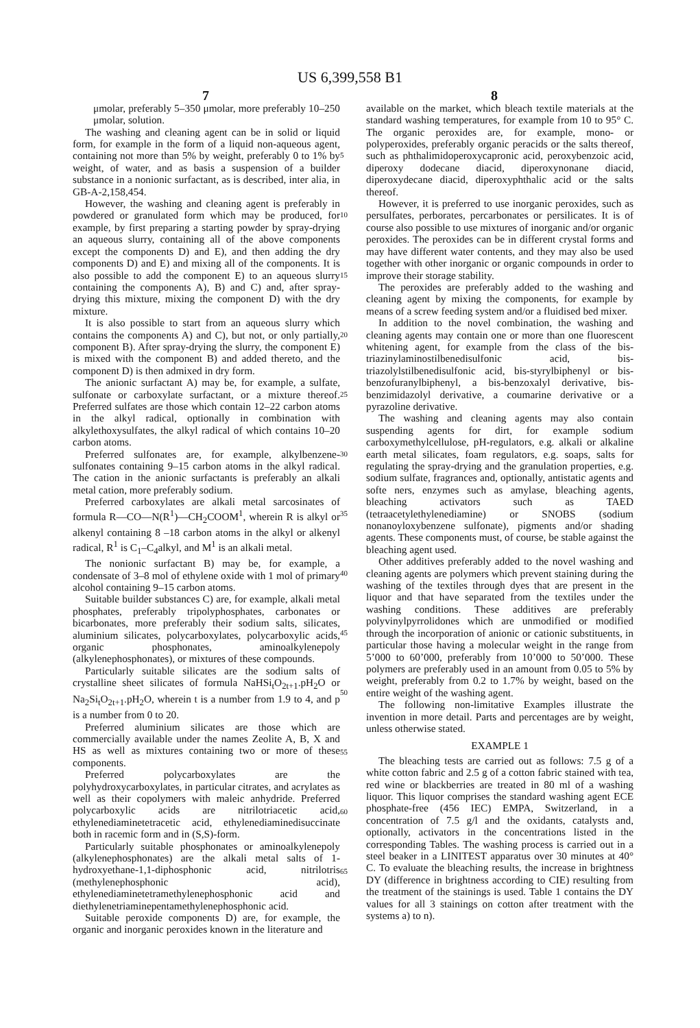US 6,399,558 B1
7 8
μmolar, preferably 5–350 μmolar, more preferably 10–250 μmolar, solution.
The washing and cleaning agent can be in solid or liquid form, for example in the form of a liquid non-aqueous agent, containing not more than 5% by weight, preferably 0 to 1% by weight, of water, and as basis a suspension of a builder substance in a nonionic surfactant, as is described, inter alia, in GB-A-2,158,454.
However, the washing and cleaning agent is preferably in powdered or granulated form which may be produced, for example, by first preparing a starting powder by spray-drying an aqueous slurry, containing all of the above components except the components D) and E), and then adding the dry components D) and E) and mixing all of the components. It is also possible to add the component E) to an aqueous slurry containing the components A), B) and C) and, after spray-drying this mixture, mixing the component D) with the dry mixture.
It is also possible to start from an aqueous slurry which contains the components A) and C), but not, or only partially, component B). After spray-drying the slurry, the component E) is mixed with the component B) and added thereto, and the component D) is then admixed in dry form.
The anionic surfactant A) may be, for example, a sulfate, sulfonate or carboxylate surfactant, or a mixture thereof. Preferred sulfates are those which contain 12–22 carbon atoms in the alkyl radical, optionally in combination with alkylethoxysulfates, the alkyl radical of which contains 10–20 carbon atoms.
Preferred sulfonates are, for example, alkylbenzene-sulfonates containing 9–15 carbon atoms in the alkyl radical. The cation in the anionic surfactants is preferably an alkali metal cation, more preferably sodium.
Preferred carboxylates are alkali metal sarcosinates of formula R—CO—N(R<sup>1</sup>)—CH<sub>2</sub>COOM<sup>1</sup>, wherein R is alkyl or alkenyl containing 8 –18 carbon atoms in the alkyl or alkenyl radical, R<sup>1</sup> is C<sub>1</sub>–C<sub>4</sub>alkyl, and M<sup>1</sup> is an alkali metal.
The nonionic surfactant B) may be, for example, a condensate of 3–8 mol of ethylene oxide with 1 mol of primary alcohol containing 9–15 carbon atoms.
Suitable builder substances C) are, for example, alkali metal phosphates, preferably tripolyphosphates, carbonates or bicarbonates, more preferably their sodium salts, silicates, aluminium silicates, polycarboxylates, polycarboxylic acids, organic phosphonates, aminoalkylenepoly (alkylenephosphonates), or mixtures of these compounds.
Particularly suitable silicates are the sodium salts of crystalline sheet silicates of formula NaHSi<sub>t</sub>O<sub>2t+1</sub>.pH<sub>2</sub>O or Na<sub>2</sub>Si<sub>t</sub>O<sub>2t+1</sub>.pH<sub>2</sub>O, wherein t is a number from 1.9 to 4, and p is a number from 0 to 20.
Preferred aluminium silicates are those which are commercially available under the names Zeolite A, B, X and HS as well as mixtures containing two or more of these components.
Preferred polycarboxylates are the polyhydroxycarboxylates, in particular citrates, and acrylates as well as their copolymers with maleic anhydride. Preferred polycarboxylic acids are nitrilotriacetic acid, ethylenediaminetetracetic acid, ethylenediaminedisuccinate both in racemic form and in (S,S)-form.
Particularly suitable phosphonates or aminoalkylenepoly (alkylenephosphonates) are the alkali metal salts of 1-hydroxyethane-1,1-diphosphonic acid, nitrilotris (methylenephosphonic acid), ethylenediaminetetramethylenephosphonic acid and diethylenetriaminepentamethylenephosphonic acid.
Suitable peroxide components D) are, for example, the organic and inorganic peroxides known in the literature and
5
10
15
20
25
30
35
40
45
50
55
60
65
available on the market, which bleach textile materials at the standard washing temperatures, for example from 10 to 95° C. The organic peroxides are, for example, mono- or polyperoxides, preferably organic peracids or the salts thereof, such as phthalimidoperoxycapronic acid, peroxybenzoic acid, diperoxy dodecane diacid, diperoxynonane diacid, diperoxydecane diacid, diperoxyphthalic acid or the salts thereof.
However, it is preferred to use inorganic peroxides, such as persulfates, perborates, percarbonates or persilicates. It is of course also possible to use mixtures of inorganic and/or organic peroxides. The peroxides can be in different crystal forms and may have different water contents, and they may also be used together with other inorganic or organic compounds in order to improve their storage stability.
The peroxides are preferably added to the washing and cleaning agent by mixing the components, for example by means of a screw feeding system and/or a fluidised bed mixer.
In addition to the novel combination, the washing and cleaning agents may contain one or more than one fluorescent whitening agent, for example from the class of the bis-triazinylaminostilbenedisulfonic acid, bis-triazolylstilbenedisulfonic acid, bis-styrylbiphenyl or bis-benzofuranylbiphenyl, a bis-benzoxalyl derivative, bis-benzimidazolyl derivative, a coumarine derivative or a pyrazoline derivative.
The washing and cleaning agents may also contain suspending agents for dirt, for example sodium carboxymethylcellulose, pH-regulators, e.g. alkali or alkaline earth metal silicates, foam regulators, e.g. soaps, salts for regulating the spray-drying and the granulation properties, e.g. sodium sulfate, fragrances and, optionally, antistatic agents and softe ners, enzymes such as amylase, bleaching agents, bleaching activators such as TAED (tetraacetylethylenediamine) or SNOBS (sodium nonanoyloxybenzene sulfonate), pigments and/or shading agents. These components must, of course, be stable against the bleaching agent used.
Other additives preferably added to the novel washing and cleaning agents are polymers which prevent staining during the washing of the textiles through dyes that are present in the liquor and that have separated from the textiles under the washing conditions. These additives are preferably polyvinylpyrrolidones which are unmodified or modified through the incorporation of anionic or cationic substituents, in particular those having a molecular weight in the range from 5’000 to 60’000, preferably from 10’000 to 50’000. These polymers are preferably used in an amount from 0.05 to 5% by weight, preferably from 0.2 to 1.7% by weight, based on the entire weight of the washing agent.
The following non-limitative Examples illustrate the invention in more detail. Parts and percentages are by weight, unless otherwise stated.
EXAMPLE 1
The bleaching tests are carried out as follows: 7.5 g of a white cotton fabric and 2.5 g of a cotton fabric stained with tea, red wine or blackberries are treated in 80 ml of a washing liquor. This liquor comprises the standard washing agent ECE phosphate-free (456 IEC) EMPA, Switzerland, in a concentration of 7.5 g/l and the oxidants, catalysts and, optionally, activators in the concentrations listed in the corresponding Tables. The washing process is carried out in a steel beaker in a LINITEST apparatus over 30 minutes at 40° C. To evaluate the bleaching results, the increase in brightness DY (difference in brightness according to CIE) resulting from the treatment of the stainings is used. Table 1 contains the DY values for all 3 stainings on cotton after treatment with the systems a) to n).